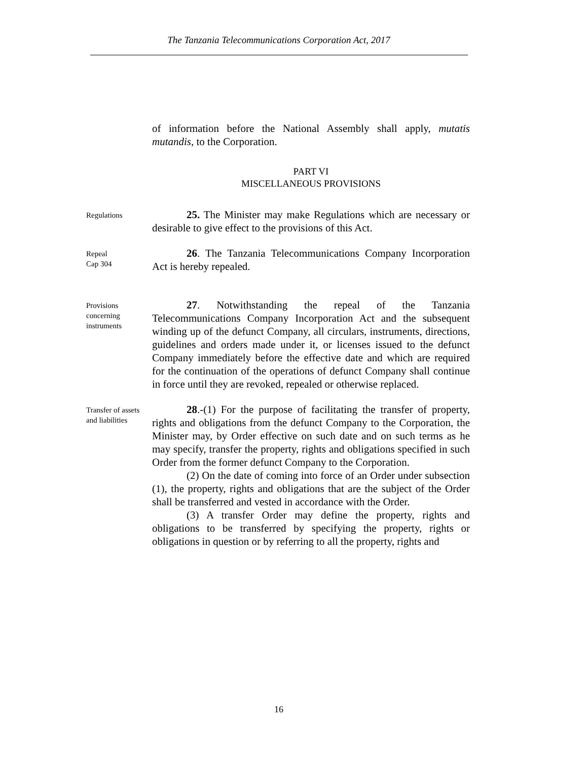The Tanzania Telecommunications Corporation Act, 2017
of information before the National Assembly shall apply, mutatis mutandis, to the Corporation.
PART VI
MISCELLANEOUS PROVISIONS
Regulations
25. The Minister may make Regulations which are necessary or desirable to give effect to the provisions of this Act.
Repeal
Cap 304
26. The Tanzania Telecommunications Company Incorporation Act is hereby repealed.
Provisions concerning instruments
27. Notwithstanding the repeal of the Tanzania Telecommunications Company Incorporation Act and the subsequent winding up of the defunct Company, all circulars, instruments, directions, guidelines and orders made under it, or licenses issued to the defunct Company immediately before the effective date and which are required for the continuation of the operations of defunct Company shall continue in force until they are revoked, repealed or otherwise replaced.
Transfer of assets and liabilities
28.-(1) For the purpose of facilitating the transfer of property, rights and obligations from the defunct Company to the Corporation, the Minister may, by Order effective on such date and on such terms as he may specify, transfer the property, rights and obligations specified in such Order from the former defunct Company to the Corporation.
(2) On the date of coming into force of an Order under subsection (1), the property, rights and obligations that are the subject of the Order shall be transferred and vested in accordance with the Order.
(3) A transfer Order may define the property, rights and obligations to be transferred by specifying the property, rights or obligations in question or by referring to all the property, rights and
16